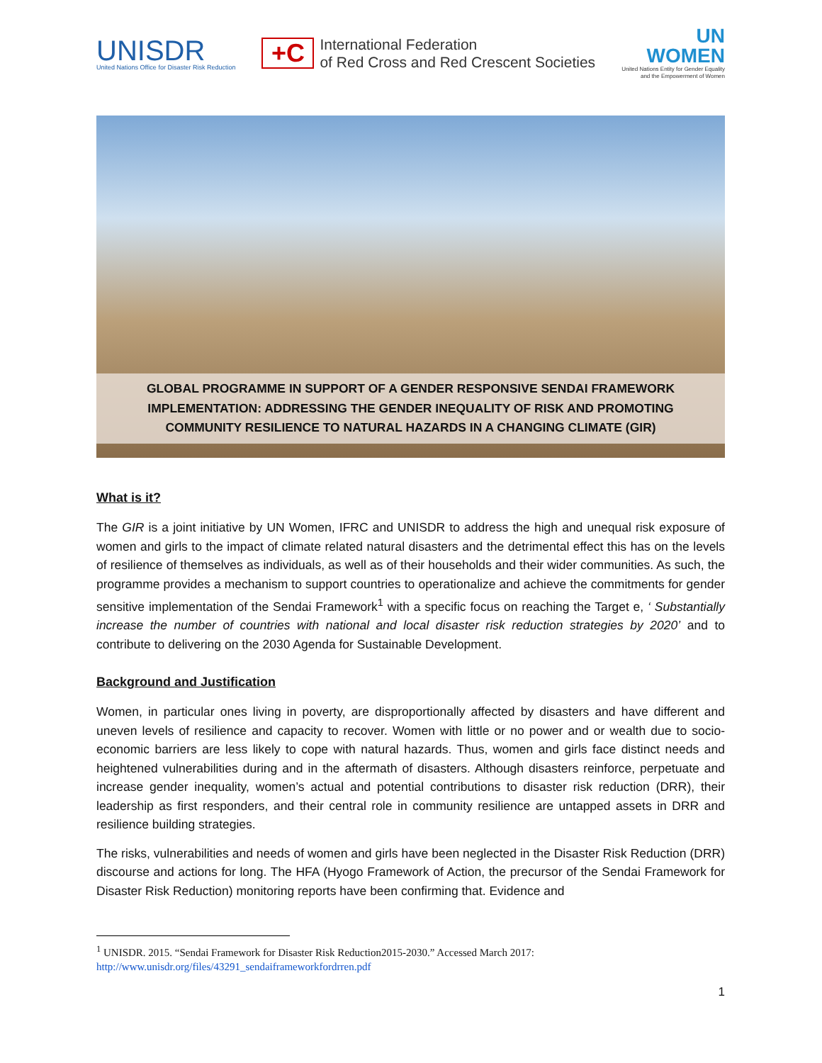UNISDR
United Nations Office for Disaster Risk Reduction
+C
International Federation
of Red Cross and Red Crescent Societies
UN
WOMEN
United Nations Entity for Gender Equality
and the Empowerment of Women
GLOBAL PROGRAMME IN SUPPORT OF A GENDER RESPONSIVE SENDAI FRAMEWORK IMPLEMENTATION: ADDRESSING THE GENDER INEQUALITY OF RISK AND PROMOTING COMMUNITY RESILIENCE TO NATURAL HAZARDS IN A CHANGING CLIMATE (GIR)
What is it?
The GIR is a joint initiative by UN Women, IFRC and UNISDR to address the high and unequal risk exposure of women and girls to the impact of climate related natural disasters and the detrimental effect this has on the levels of resilience of themselves as individuals, as well as of their households and their wider communities. As such, the programme provides a mechanism to support countries to operationalize and achieve the commitments for gender sensitive implementation of the Sendai Framework<sup>1</sup> with a specific focus on reaching the Target e, ‘ Substantially increase the number of countries with national and local disaster risk reduction strategies by 2020’ and to contribute to delivering on the 2030 Agenda for Sustainable Development.
Background and Justification
Women, in particular ones living in poverty, are disproportionally affected by disasters and have different and uneven levels of resilience and capacity to recover. Women with little or no power and or wealth due to socio-economic barriers are less likely to cope with natural hazards. Thus, women and girls face distinct needs and heightened vulnerabilities during and in the aftermath of disasters. Although disasters reinforce, perpetuate and increase gender inequality, women’s actual and potential contributions to disaster risk reduction (DRR), their leadership as first responders, and their central role in community resilience are untapped assets in DRR and resilience building strategies.
The risks, vulnerabilities and needs of women and girls have been neglected in the Disaster Risk Reduction (DRR) discourse and actions for long. The HFA (Hyogo Framework of Action, the precursor of the Sendai Framework for Disaster Risk Reduction) monitoring reports have been confirming that. Evidence and
<sup>1</sup> UNISDR. 2015. “Sendai Framework for Disaster Risk Reduction2015-2030.” Accessed March 2017:
http://www.unisdr.org/files/43291_sendaiframeworkfordrren.pdf
1